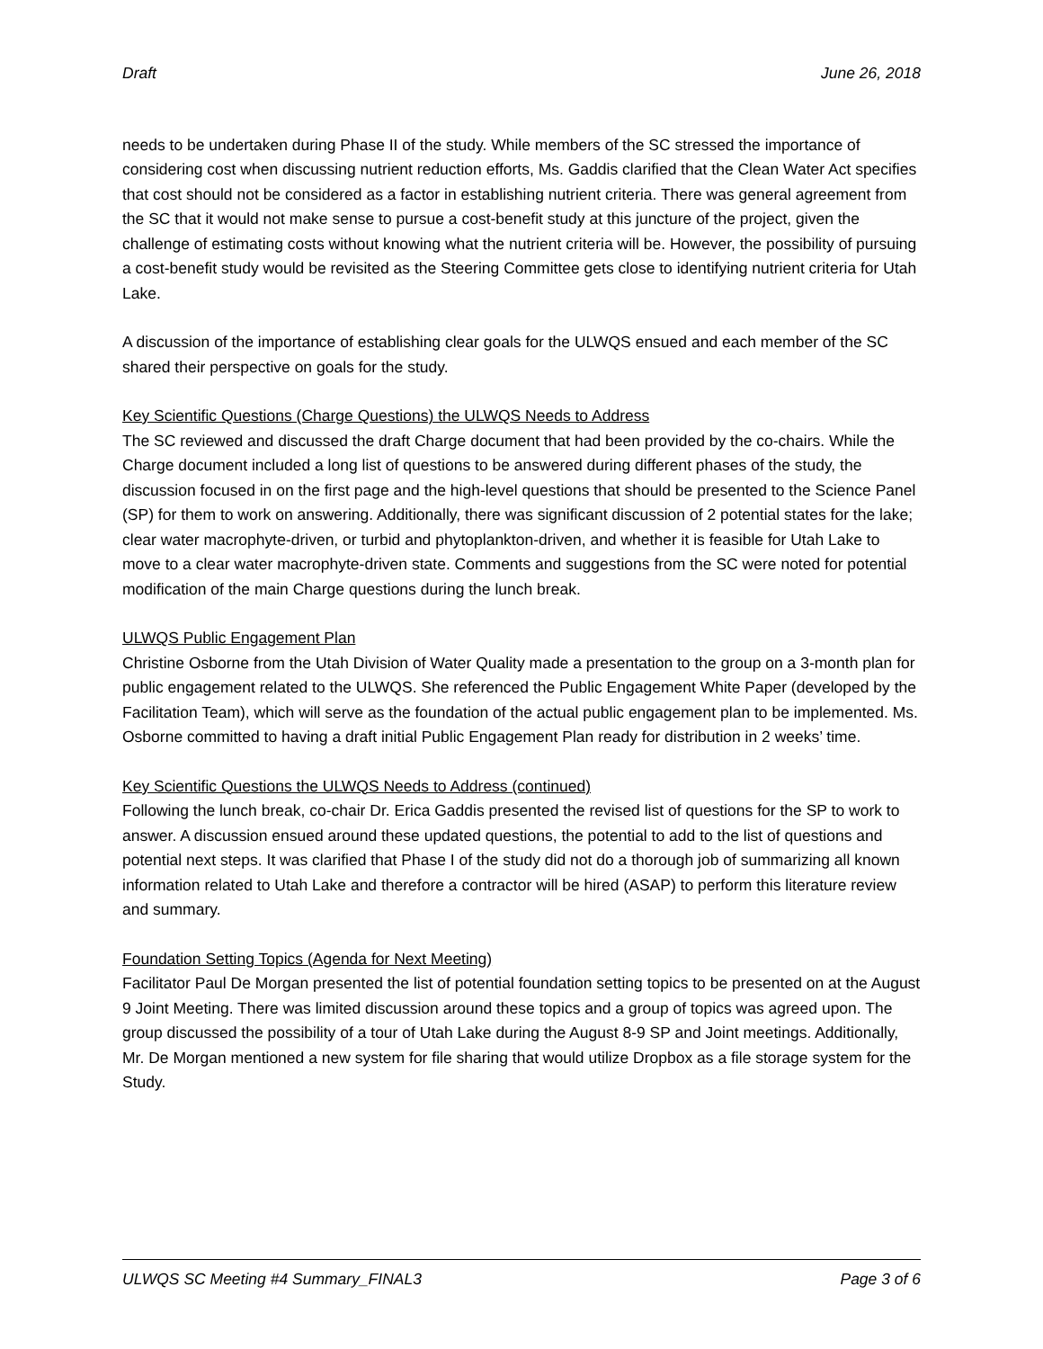Draft June 26, 2018
needs to be undertaken during Phase II of the study. While members of the SC stressed the importance of considering cost when discussing nutrient reduction efforts, Ms. Gaddis clarified that the Clean Water Act specifies that cost should not be considered as a factor in establishing nutrient criteria. There was general agreement from the SC that it would not make sense to pursue a cost-benefit study at this juncture of the project, given the challenge of estimating costs without knowing what the nutrient criteria will be. However, the possibility of pursuing a cost-benefit study would be revisited as the Steering Committee gets close to identifying nutrient criteria for Utah Lake.
A discussion of the importance of establishing clear goals for the ULWQS ensued and each member of the SC shared their perspective on goals for the study.
Key Scientific Questions (Charge Questions) the ULWQS Needs to Address
The SC reviewed and discussed the draft Charge document that had been provided by the co-chairs. While the Charge document included a long list of questions to be answered during different phases of the study, the discussion focused in on the first page and the high-level questions that should be presented to the Science Panel (SP) for them to work on answering. Additionally, there was significant discussion of 2 potential states for the lake; clear water macrophyte-driven, or turbid and phytoplankton-driven, and whether it is feasible for Utah Lake to move to a clear water macrophyte-driven state. Comments and suggestions from the SC were noted for potential modification of the main Charge questions during the lunch break.
ULWQS Public Engagement Plan
Christine Osborne from the Utah Division of Water Quality made a presentation to the group on a 3-month plan for public engagement related to the ULWQS. She referenced the Public Engagement White Paper (developed by the Facilitation Team), which will serve as the foundation of the actual public engagement plan to be implemented. Ms. Osborne committed to having a draft initial Public Engagement Plan ready for distribution in 2 weeks’ time.
Key Scientific Questions the ULWQS Needs to Address (continued)
Following the lunch break, co-chair Dr. Erica Gaddis presented the revised list of questions for the SP to work to answer. A discussion ensued around these updated questions, the potential to add to the list of questions and potential next steps. It was clarified that Phase I of the study did not do a thorough job of summarizing all known information related to Utah Lake and therefore a contractor will be hired (ASAP) to perform this literature review and summary.
Foundation Setting Topics (Agenda for Next Meeting)
Facilitator Paul De Morgan presented the list of potential foundation setting topics to be presented on at the August 9 Joint Meeting. There was limited discussion around these topics and a group of topics was agreed upon. The group discussed the possibility of a tour of Utah Lake during the August 8-9 SP and Joint meetings. Additionally, Mr. De Morgan mentioned a new system for file sharing that would utilize Dropbox as a file storage system for the Study.
ULWQS SC Meeting #4 Summary_FINAL3 Page 3 of 6